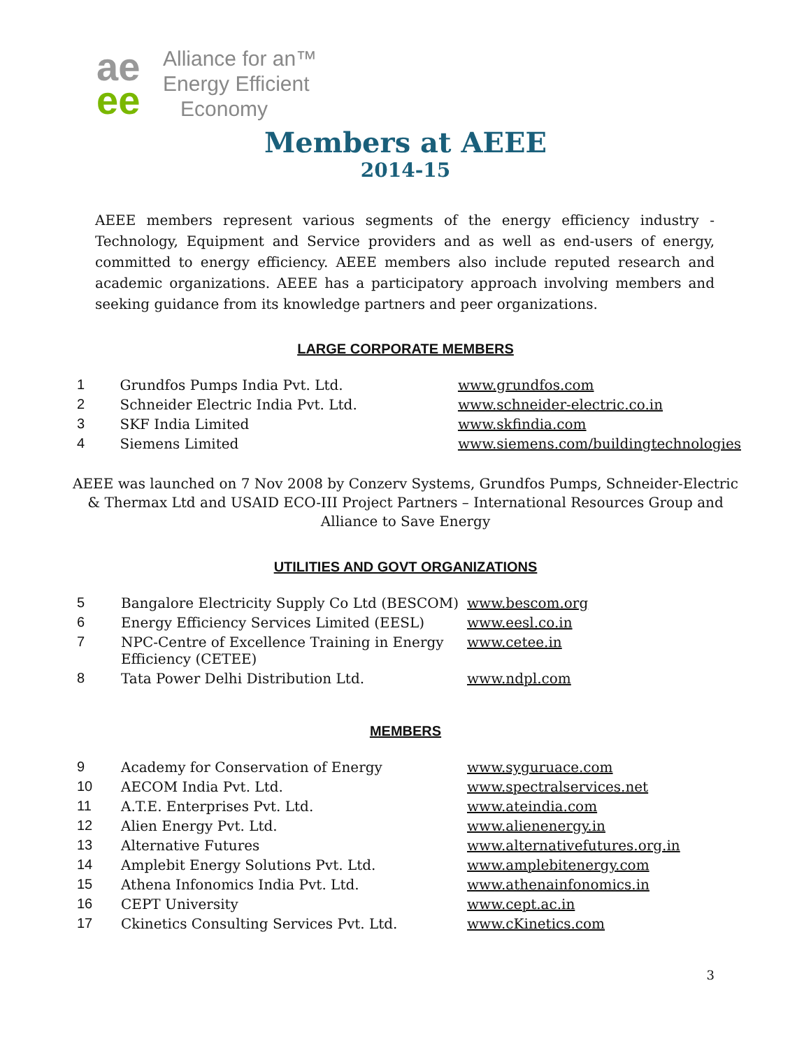ae
ee
Alliance for an™
Energy Efficient
Economy
Members at AEEE
2014-15
AEEE members represent various segments of the energy efficiency industry - Technology, Equipment and Service providers and as well as end-users of energy, committed to energy efficiency. AEEE members also include reputed research and academic organizations. AEEE has a participatory approach involving members and seeking guidance from its knowledge partners and peer organizations.
LARGE CORPORATE MEMBERS
| 1 | Grundfos Pumps India Pvt. Ltd. | www.grundfos.com |
| 2 | Schneider Electric India Pvt. Ltd. | www.schneider-electric.co.in |
| 3 | SKF India Limited | www.skfindia.com |
| 4 | Siemens Limited | www.siemens.com/buildingtechnologies |
AEEE was launched on 7 Nov 2008 by Conzerv Systems, Grundfos Pumps, Schneider-Electric & Thermax Ltd and USAID ECO-III Project Partners – International Resources Group and Alliance to Save Energy
UTILITIES AND GOVT ORGANIZATIONS
| 5 | Bangalore Electricity Supply Co Ltd (BESCOM) | www.bescom.org |
| 6 | Energy Efficiency Services Limited (EESL) | www.eesl.co.in |
| 7 | NPC-Centre of Excellence Training in Energy Efficiency (CETEE) | www.cetee.in |
| 8 | Tata Power Delhi Distribution Ltd. | www.ndpl.com |
MEMBERS
| 9 | Academy for Conservation of Energy | www.syguruace.com |
| 10 | AECOM India Pvt. Ltd. | www.spectralservices.net |
| 11 | A.T.E. Enterprises Pvt. Ltd. | www.ateindia.com |
| 12 | Alien Energy Pvt. Ltd. | www.alienenergy.in |
| 13 | Alternative Futures | www.alternativefutures.org.in |
| 14 | Amplebit Energy Solutions Pvt. Ltd. | www.amplebitenergy.com |
| 15 | Athena Infonomics India Pvt. Ltd. | www.athenainfonomics.in |
| 16 | CEPT University | www.cept.ac.in |
| 17 | Ckinetics Consulting Services Pvt. Ltd. | www.cKinetics.com |
3